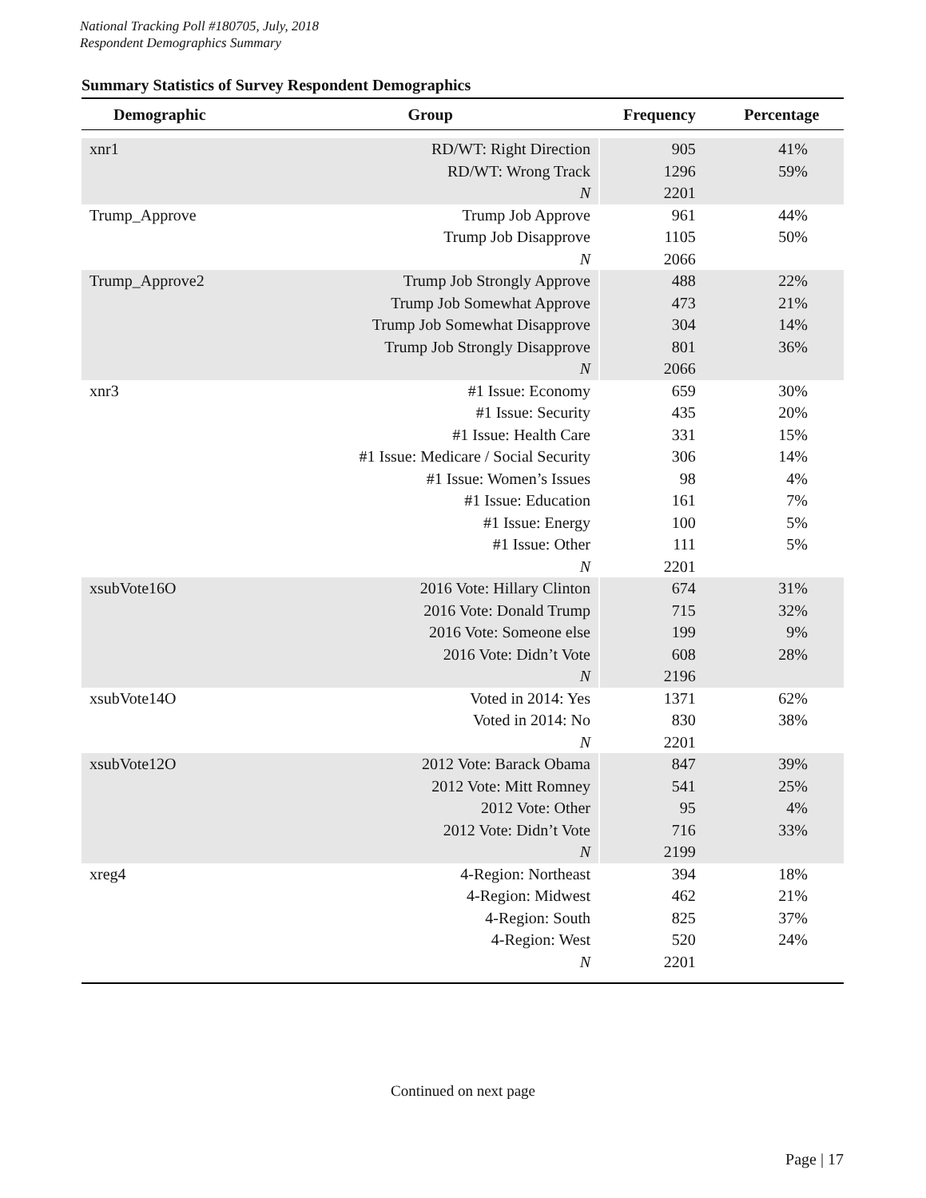National Tracking Poll #180705, July, 2018
Respondent Demographics Summary
Summary Statistics of Survey Respondent Demographics
| Demographic | Group | Frequency | Percentage |
| --- | --- | --- | --- |
| xnr1 | RD/WT: Right Direction | 905 | 41% |
| | RD/WT: Wrong Track | 1296 | 59% |
| | N | 2201 | |
| Trump_Approve | Trump Job Approve | 961 | 44% |
| | Trump Job Disapprove | 1105 | 50% |
| | N | 2066 | |
| Trump_Approve2 | Trump Job Strongly Approve | 488 | 22% |
| | Trump Job Somewhat Approve | 473 | 21% |
| | Trump Job Somewhat Disapprove | 304 | 14% |
| | Trump Job Strongly Disapprove | 801 | 36% |
| | N | 2066 | |
| xnr3 | #1 Issue: Economy | 659 | 30% |
| | #1 Issue: Security | 435 | 20% |
| | #1 Issue: Health Care | 331 | 15% |
| | #1 Issue: Medicare / Social Security | 306 | 14% |
| | #1 Issue: Women’s Issues | 98 | 4% |
| | #1 Issue: Education | 161 | 7% |
| | #1 Issue: Energy | 100 | 5% |
| | #1 Issue: Other | 111 | 5% |
| | N | 2201 | |
| xsubVote16O | 2016 Vote: Hillary Clinton | 674 | 31% |
| | 2016 Vote: Donald Trump | 715 | 32% |
| | 2016 Vote: Someone else | 199 | 9% |
| | 2016 Vote: Didn’t Vote | 608 | 28% |
| | N | 2196 | |
| xsubVote14O | Voted in 2014: Yes | 1371 | 62% |
| | Voted in 2014: No | 830 | 38% |
| | N | 2201 | |
| xsubVote12O | 2012 Vote: Barack Obama | 847 | 39% |
| | 2012 Vote: Mitt Romney | 541 | 25% |
| | 2012 Vote: Other | 95 | 4% |
| | 2012 Vote: Didn’t Vote | 716 | 33% |
| | N | 2199 | |
| xreg4 | 4-Region: Northeast | 394 | 18% |
| | 4-Region: Midwest | 462 | 21% |
| | 4-Region: South | 825 | 37% |
| | 4-Region: West | 520 | 24% |
| | N | 2201 | |
Continued on next page
Page | 17